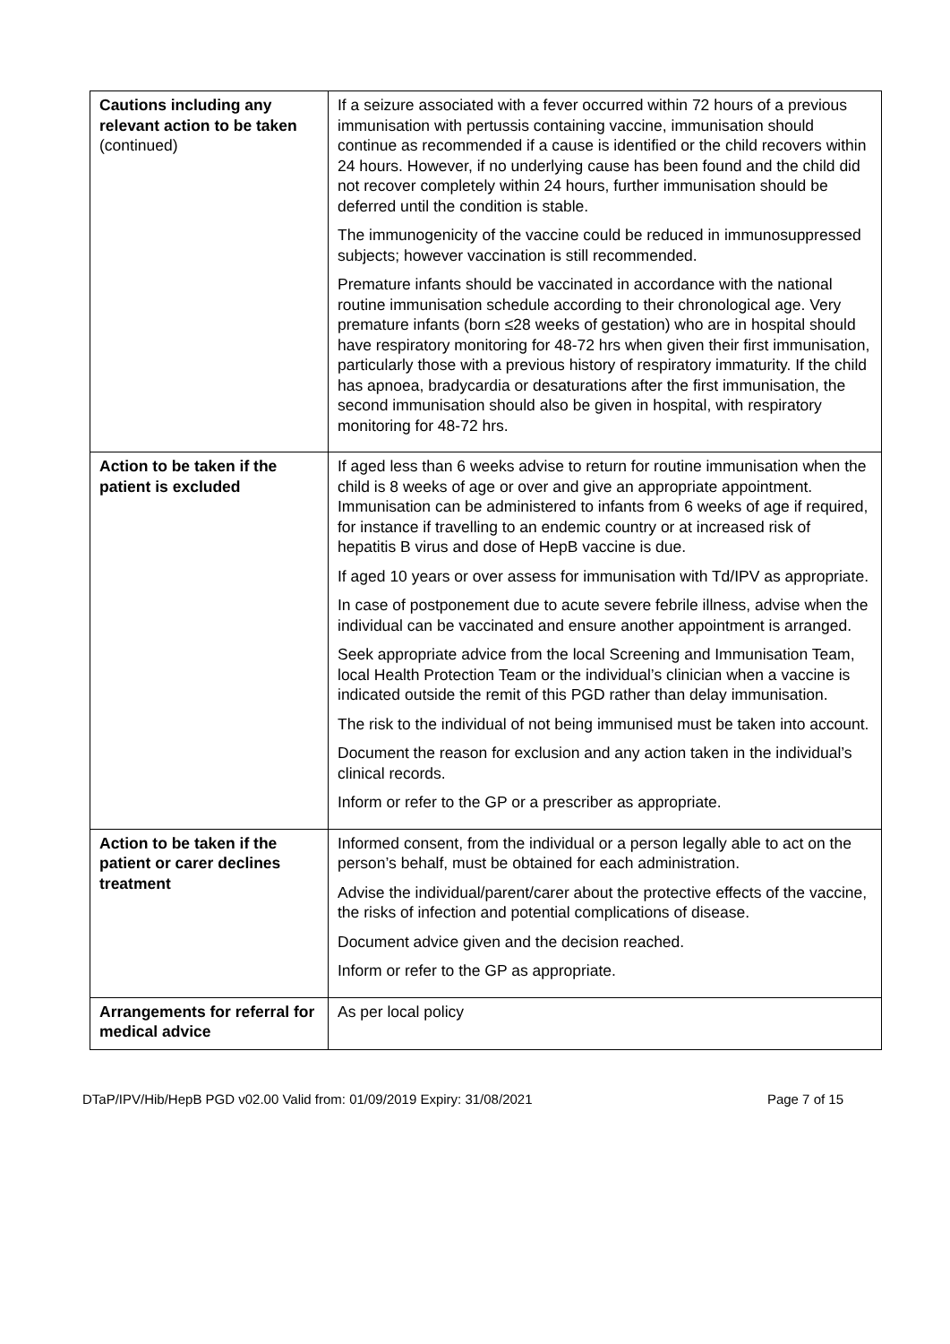| Cautions including any relevant action to be taken (continued) | If a seizure associated with a fever occurred within 72 hours of a previous immunisation with pertussis containing vaccine, immunisation should continue as recommended if a cause is identified or the child recovers within 24 hours. However, if no underlying cause has been found and the child did not recover completely within 24 hours, further immunisation should be deferred until the condition is stable. The immunogenicity of the vaccine could be reduced in immunosuppressed subjects; however vaccination is still recommended. Premature infants should be vaccinated in accordance with the national routine immunisation schedule according to their chronological age. Very premature infants (born ≤28 weeks of gestation) who are in hospital should have respiratory monitoring for 48-72 hrs when given their first immunisation, particularly those with a previous history of respiratory immaturity. If the child has apnoea, bradycardia or desaturations after the first immunisation, the second immunisation should also be given in hospital, with respiratory monitoring for 48-72 hrs. |
| Action to be taken if the patient is excluded | If aged less than 6 weeks advise to return for routine immunisation when the child is 8 weeks of age or over and give an appropriate appointment. Immunisation can be administered to infants from 6 weeks of age if required, for instance if travelling to an endemic country or at increased risk of hepatitis B virus and dose of HepB vaccine is due. If aged 10 years or over assess for immunisation with Td/IPV as appropriate. In case of postponement due to acute severe febrile illness, advise when the individual can be vaccinated and ensure another appointment is arranged. Seek appropriate advice from the local Screening and Immunisation Team, local Health Protection Team or the individual’s clinician when a vaccine is indicated outside the remit of this PGD rather than delay immunisation. The risk to the individual of not being immunised must be taken into account. Document the reason for exclusion and any action taken in the individual’s clinical records. Inform or refer to the GP or a prescriber as appropriate. |
| Action to be taken if the patient or carer declines treatment | Informed consent, from the individual or a person legally able to act on the person’s behalf, must be obtained for each administration. Advise the individual/parent/carer about the protective effects of the vaccine, the risks of infection and potential complications of disease. Document advice given and the decision reached. Inform or refer to the GP as appropriate. |
| Arrangements for referral for medical advice | As per local policy |
DTaP/IPV/Hib/HepB PGD v02.00 Valid from: 01/09/2019 Expiry: 31/08/2021 Page 7 of 15